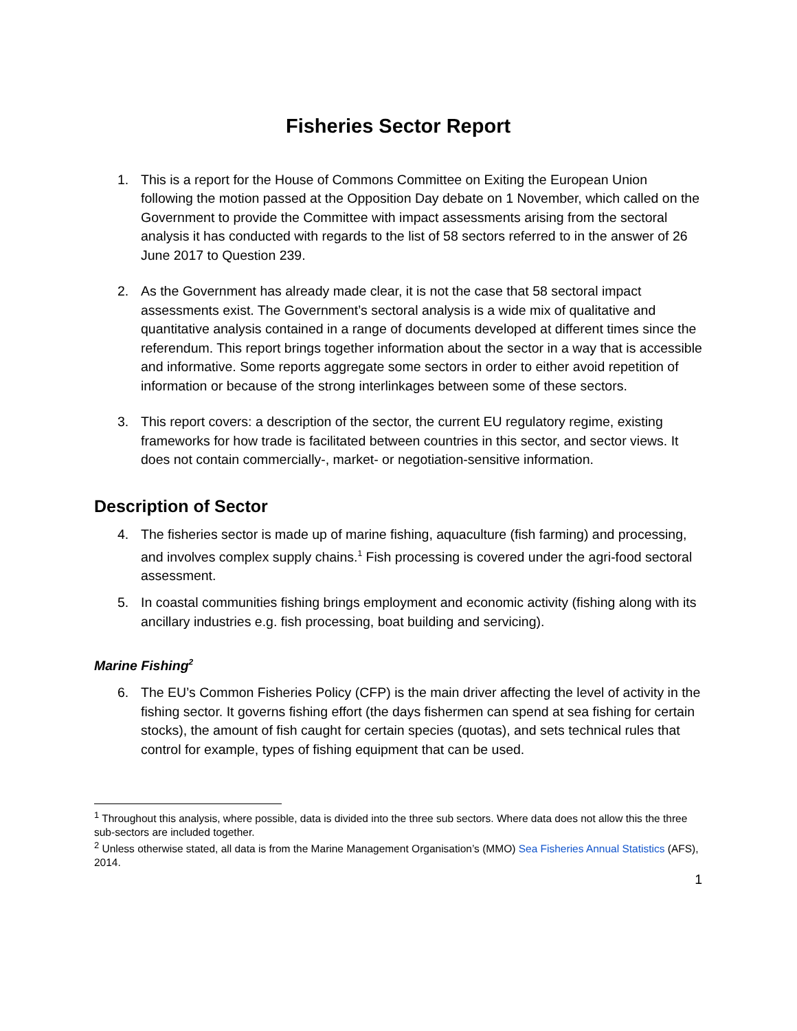Fisheries Sector Report
1. This is a report for the House of Commons Committee on Exiting the European Union following the motion passed at the Opposition Day debate on 1 November, which called on the Government to provide the Committee with impact assessments arising from the sectoral analysis it has conducted with regards to the list of 58 sectors referred to in the answer of 26 June 2017 to Question 239.
2. As the Government has already made clear, it is not the case that 58 sectoral impact assessments exist. The Government’s sectoral analysis is a wide mix of qualitative and quantitative analysis contained in a range of documents developed at different times since the referendum. This report brings together information about the sector in a way that is accessible and informative. Some reports aggregate some sectors in order to either avoid repetition of information or because of the strong interlinkages between some of these sectors.
3. This report covers: a description of the sector, the current EU regulatory regime, existing frameworks for how trade is facilitated between countries in this sector, and sector views. It does not contain commercially-, market- or negotiation-sensitive information.
Description of Sector
4. The fisheries sector is made up of marine fishing, aquaculture (fish farming) and processing, and involves complex supply chains.<sup>1</sup> Fish processing is covered under the agri-food sectoral assessment.
5. In coastal communities fishing brings employment and economic activity (fishing along with its ancillary industries e.g. fish processing, boat building and servicing).
Marine Fishing<sup>2</sup>
6. The EU’s Common Fisheries Policy (CFP) is the main driver affecting the level of activity in the fishing sector. It governs fishing effort (the days fishermen can spend at sea fishing for certain stocks), the amount of fish caught for certain species (quotas), and sets technical rules that control for example, types of fishing equipment that can be used.
<sup>1</sup> Throughout this analysis, where possible, data is divided into the three sub sectors. Where data does not allow this the three sub-sectors are included together.
<sup>2</sup> Unless otherwise stated, all data is from the Marine Management Organisation’s (MMO) Sea Fisheries Annual Statistics (AFS), 2014.
1